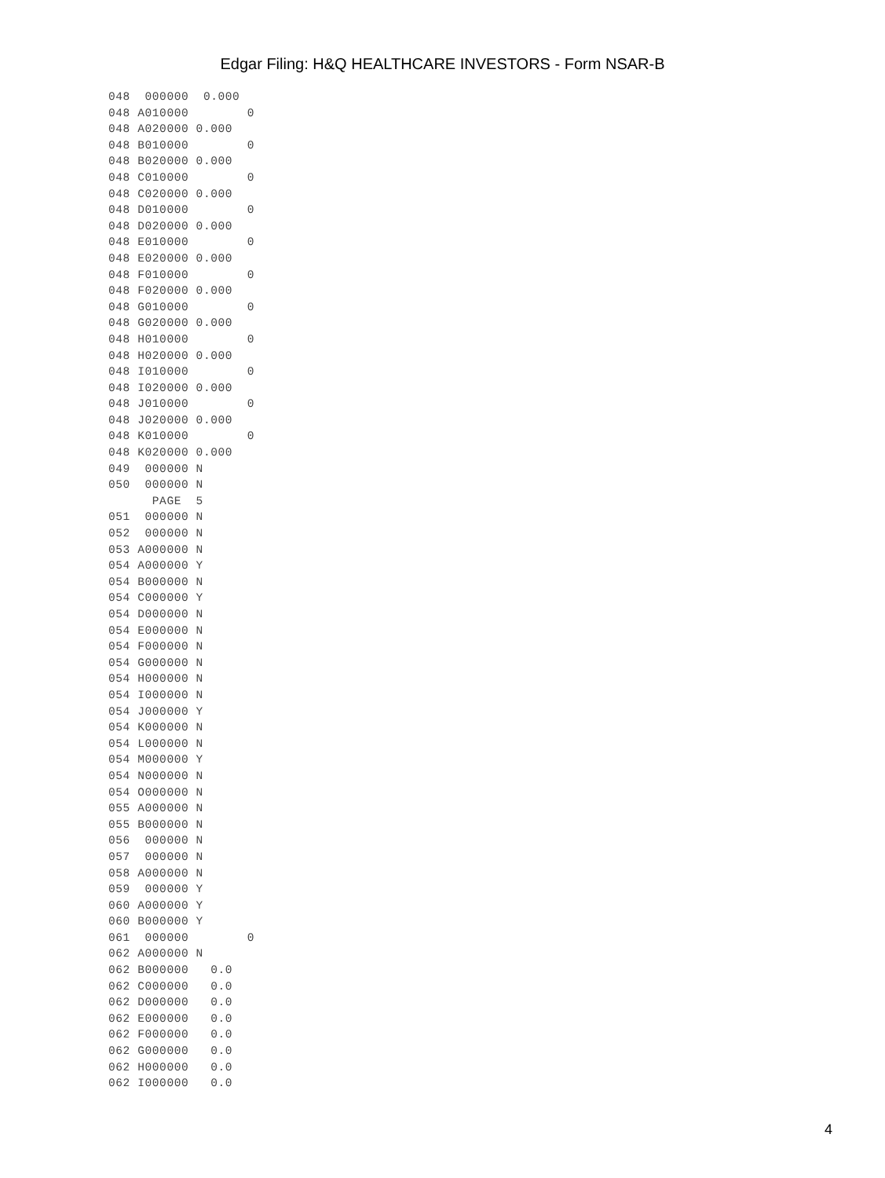Edgar Filing: H&Q HEALTHCARE INVESTORS - Form NSAR-B
048  000000  0.000
048 A010000        0
048 A020000 0.000
048 B010000        0
048 B020000 0.000
048 C010000        0
048 C020000 0.000
048 D010000        0
048 D020000 0.000
048 E010000        0
048 E020000 0.000
048 F010000        0
048 F020000 0.000
048 G010000        0
048 G020000 0.000
048 H010000        0
048 H020000 0.000
048 I010000        0
048 I020000 0.000
048 J010000        0
048 J020000 0.000
048 K010000        0
048 K020000 0.000
049  000000 N
050  000000 N
      PAGE  5
051  000000 N
052  000000 N
053 A000000 N
054 A000000 Y
054 B000000 N
054 C000000 Y
054 D000000 N
054 E000000 N
054 F000000 N
054 G000000 N
054 H000000 N
054 I000000 N
054 J000000 Y
054 K000000 N
054 L000000 N
054 M000000 Y
054 N000000 N
054 O000000 N
055 A000000 N
055 B000000 N
056  000000 N
057  000000 N
058 A000000 N
059  000000 Y
060 A000000 Y
060 B000000 Y
061  000000        0
062 A000000 N
062 B000000   0.0
062 C000000   0.0
062 D000000   0.0
062 E000000   0.0
062 F000000   0.0
062 G000000   0.0
062 H000000   0.0
062 I000000   0.0
4